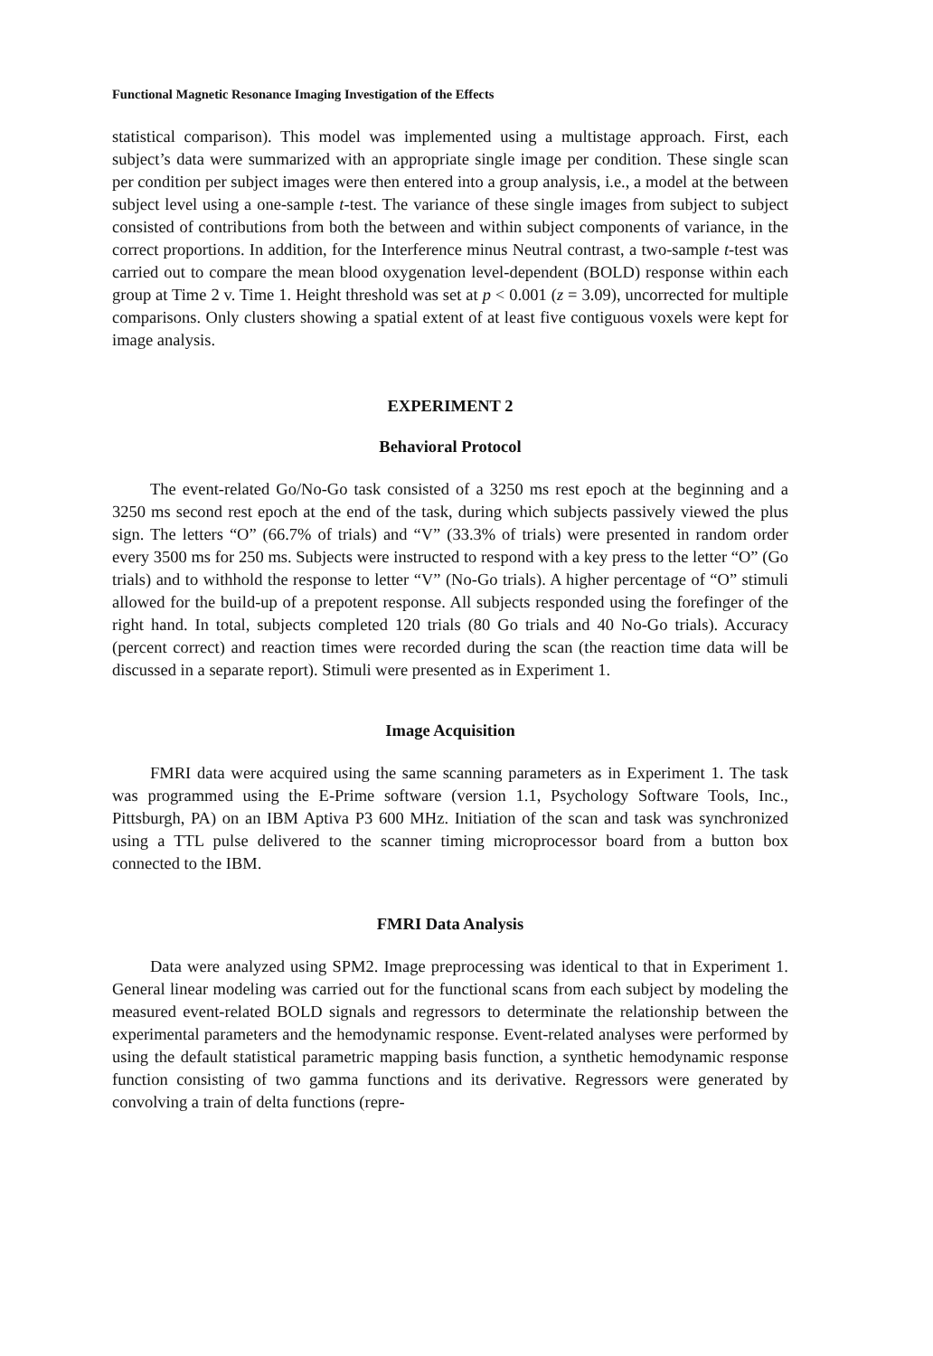Functional Magnetic Resonance Imaging Investigation of the Effects
statistical comparison). This model was implemented using a multistage approach. First, each subject’s data were summarized with an appropriate single image per condition. These single scan per condition per subject images were then entered into a group analysis, i.e., a model at the between subject level using a one-sample t-test. The variance of these single images from subject to subject consisted of contributions from both the between and within subject components of variance, in the correct proportions. In addition, for the Interference minus Neutral contrast, a two-sample t-test was carried out to compare the mean blood oxygenation level-dependent (BOLD) response within each group at Time 2 v. Time 1. Height threshold was set at p < 0.001 (z = 3.09), uncorrected for multiple comparisons. Only clusters showing a spatial extent of at least five contiguous voxels were kept for image analysis.
EXPERIMENT 2
Behavioral Protocol
The event-related Go/No-Go task consisted of a 3250 ms rest epoch at the beginning and a 3250 ms second rest epoch at the end of the task, during which subjects passively viewed the plus sign. The letters “O” (66.7% of trials) and “V” (33.3% of trials) were presented in random order every 3500 ms for 250 ms. Subjects were instructed to respond with a key press to the letter “O” (Go trials) and to withhold the response to letter “V” (No-Go trials). A higher percentage of “O” stimuli allowed for the build-up of a prepotent response. All subjects responded using the forefinger of the right hand. In total, subjects completed 120 trials (80 Go trials and 40 No-Go trials). Accuracy (percent correct) and reaction times were recorded during the scan (the reaction time data will be discussed in a separate report). Stimuli were presented as in Experiment 1.
Image Acquisition
FMRI data were acquired using the same scanning parameters as in Experiment 1. The task was programmed using the E-Prime software (version 1.1, Psychology Software Tools, Inc., Pittsburgh, PA) on an IBM Aptiva P3 600 MHz. Initiation of the scan and task was synchronized using a TTL pulse delivered to the scanner timing microprocessor board from a button box connected to the IBM.
FMRI Data Analysis
Data were analyzed using SPM2. Image preprocessing was identical to that in Experiment 1. General linear modeling was carried out for the functional scans from each subject by modeling the measured event-related BOLD signals and regressors to determinate the relationship between the experimental parameters and the hemodynamic response. Event-related analyses were performed by using the default statistical parametric mapping basis function, a synthetic hemodynamic response function consisting of two gamma functions and its derivative. Regressors were generated by convolving a train of delta functions (repre-